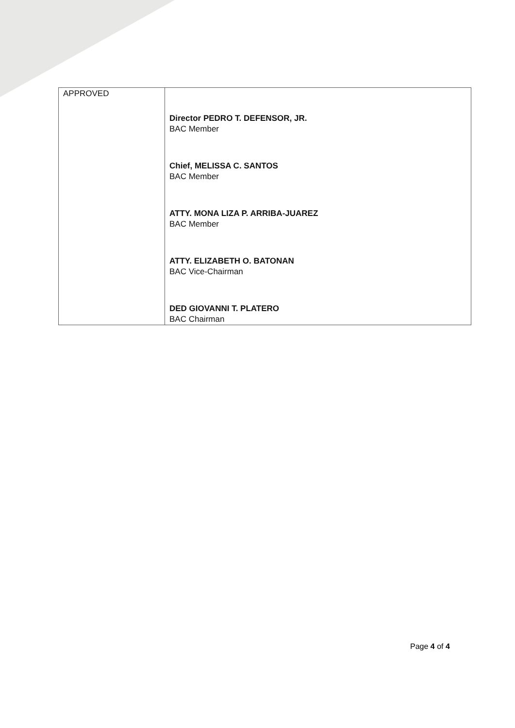| APPROVED | Director PEDRO T. DEFENSOR, JR. BAC Member Chief, MELISSA C. SANTOS BAC Member ATTY. MONA LIZA P. ARRIBA-JUAREZ BAC Member ATTY. ELIZABETH O. BATONAN BAC Vice-Chairman DED GIOVANNI T. PLATERO BAC Chairman |
Page 4 of 4